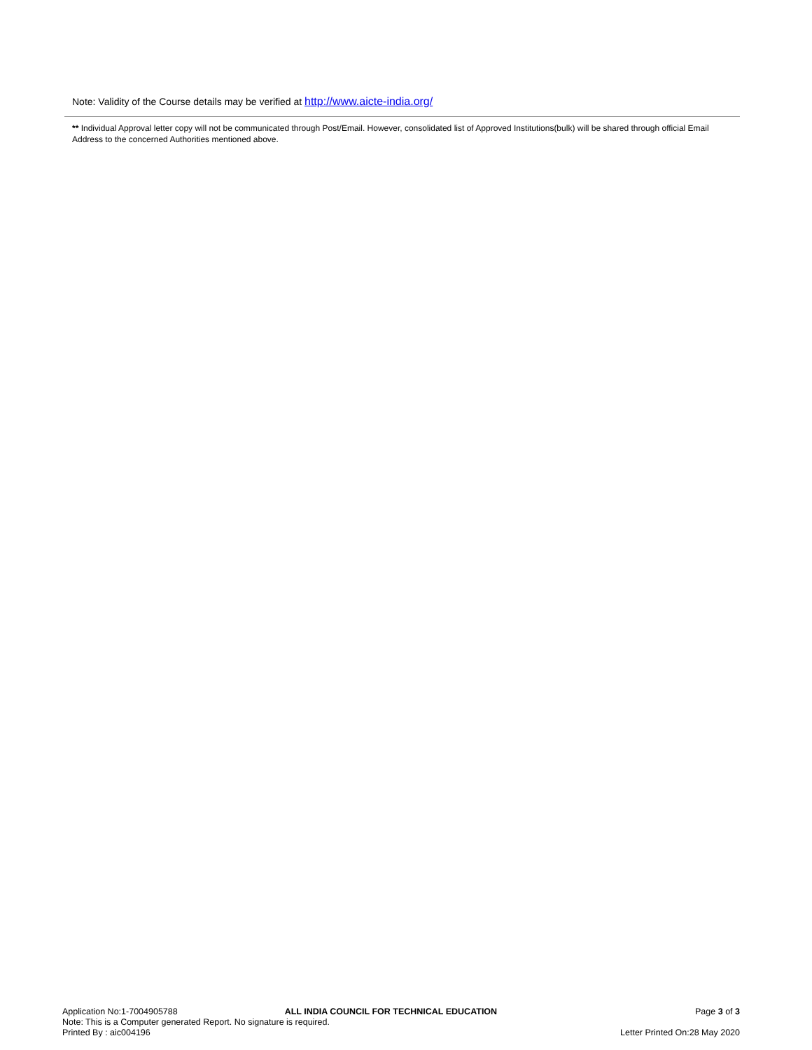Note: Validity of the Course details may be verified at http://www.aicte-india.org/
** Individual Approval letter copy will not be communicated through Post/Email. However, consolidated list of Approved Institutions(bulk) will be shared through official Email Address to the concerned Authorities mentioned above.
Application No:1-7004905788 ALL INDIA COUNCIL FOR TECHNICAL EDUCATION Page 3 of 3
Note: This is a Computer generated Report. No signature is required.
Printed By : aic004196 Letter Printed On:28 May 2020